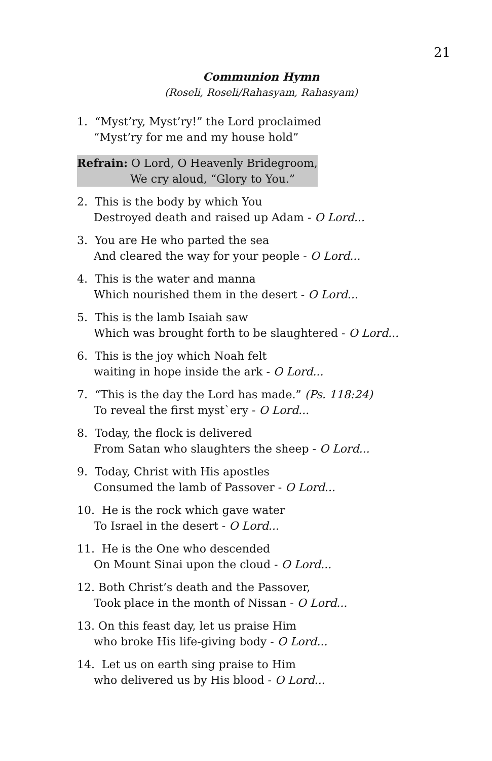21
Communion Hymn
(Roseli, Roseli/Rahasyam, Rahasyam)
1. “Myst’ry, Myst’ry!” the Lord proclaimed
“Myst’ry for me and my house hold”
Refrain: O Lord, O Heavenly Bridegroom,
We cry aloud, “Glory to You.”
2. This is the body by which You
Destroyed death and raised up Adam - O Lord...
3. You are He who parted the sea
And cleared the way for your people - O Lord...
4. This is the water and manna
Which nourished them in the desert - O Lord...
5. This is the lamb Isaiah saw
Which was brought forth to be slaughtered - O Lord...
6. This is the joy which Noah felt
waiting in hope inside the ark - O Lord...
7. “This is the day the Lord has made.” (Ps. 118:24)
To reveal the first myst`ery - O Lord...
8. Today, the flock is delivered
From Satan who slaughters the sheep - O Lord...
9. Today, Christ with His apostles
Consumed the lamb of Passover - O Lord...
10. He is the rock which gave water
To Israel in the desert - O Lord...
11. He is the One who descended
On Mount Sinai upon the cloud - O Lord...
12. Both Christ’s death and the Passover,
Took place in the month of Nissan - O Lord...
13. On this feast day, let us praise Him
who broke His life-giving body - O Lord...
14. Let us on earth sing praise to Him
who delivered us by His blood - O Lord...